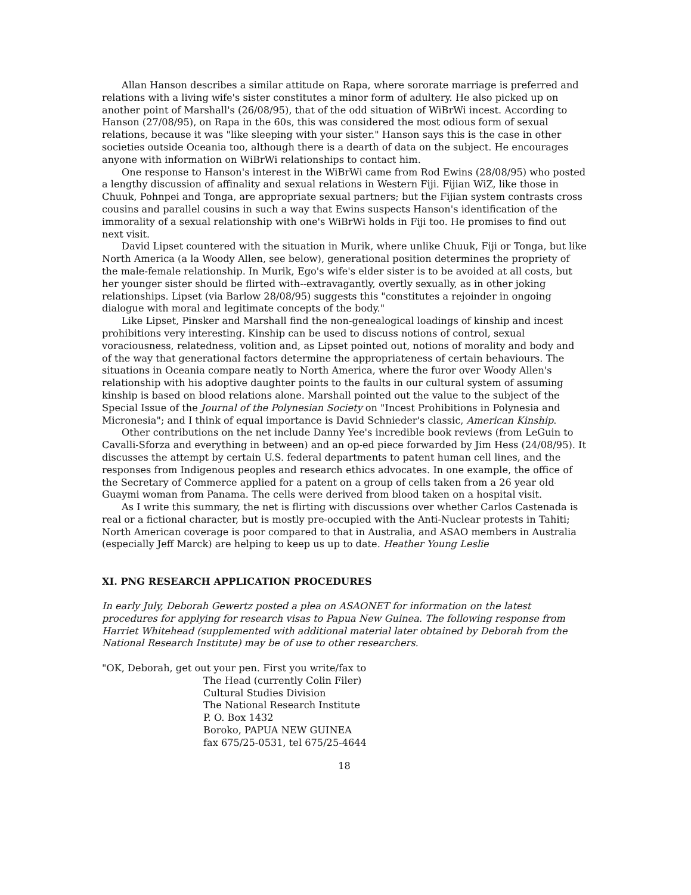Allan Hanson describes a similar attitude on Rapa, where sororate marriage is preferred and relations with a living wife's sister constitutes a minor form of adultery. He also picked up on another point of Marshall's (26/08/95), that of the odd situation of WiBrWi incest. According to Hanson (27/08/95), on Rapa in the 60s, this was considered the most odious form of sexual relations, because it was "like sleeping with your sister." Hanson says this is the case in other societies outside Oceania too, although there is a dearth of data on the subject. He encourages anyone with information on WiBrWi relationships to contact him.
One response to Hanson's interest in the WiBrWi came from Rod Ewins (28/08/95) who posted a lengthy discussion of affinality and sexual relations in Western Fiji. Fijian WiZ, like those in Chuuk, Pohnpei and Tonga, are appropriate sexual partners; but the Fijian system contrasts cross cousins and parallel cousins in such a way that Ewins suspects Hanson's identification of the immorality of a sexual relationship with one's WiBrWi holds in Fiji too. He promises to find out next visit.
David Lipset countered with the situation in Murik, where unlike Chuuk, Fiji or Tonga, but like North America (a la Woody Allen, see below), generational position determines the propriety of the male-female relationship. In Murik, Ego's wife's elder sister is to be avoided at all costs, but her younger sister should be flirted with--extravagantly, overtly sexually, as in other joking relationships. Lipset (via Barlow 28/08/95) suggests this "constitutes a rejoinder in ongoing dialogue with moral and legitimate concepts of the body."
Like Lipset, Pinsker and Marshall find the non-genealogical loadings of kinship and incest prohibitions very interesting. Kinship can be used to discuss notions of control, sexual voraciousness, relatedness, volition and, as Lipset pointed out, notions of morality and body and of the way that generational factors determine the appropriateness of certain behaviours. The situations in Oceania compare neatly to North America, where the furor over Woody Allen's relationship with his adoptive daughter points to the faults in our cultural system of assuming kinship is based on blood relations alone. Marshall pointed out the value to the subject of the Special Issue of the Journal of the Polynesian Society on "Incest Prohibitions in Polynesia and Micronesia"; and I think of equal importance is David Schnieder's classic, American Kinship.
Other contributions on the net include Danny Yee's incredible book reviews (from LeGuin to Cavalli-Sforza and everything in between) and an op-ed piece forwarded by Jim Hess (24/08/95). It discusses the attempt by certain U.S. federal departments to patent human cell lines, and the responses from Indigenous peoples and research ethics advocates. In one example, the office of the Secretary of Commerce applied for a patent on a group of cells taken from a 26 year old Guaymi woman from Panama. The cells were derived from blood taken on a hospital visit.
As I write this summary, the net is flirting with discussions over whether Carlos Castenada is real or a fictional character, but is mostly pre-occupied with the Anti-Nuclear protests in Tahiti; North American coverage is poor compared to that in Australia, and ASAO members in Australia (especially Jeff Marck) are helping to keep us up to date. Heather Young Leslie
XI. PNG RESEARCH APPLICATION PROCEDURES
In early July, Deborah Gewertz posted a plea on ASAONET for information on the latest procedures for applying for research visas to Papua New Guinea. The following response from Harriet Whitehead (supplemented with additional material later obtained by Deborah from the National Research Institute) may be of use to other researchers.
"OK, Deborah, get out your pen. First you write/fax to
The Head (currently Colin Filer)
Cultural Studies Division
The National Research Institute
P. O. Box 1432
Boroko, PAPUA NEW GUINEA
fax 675/25-0531, tel 675/25-4644
18